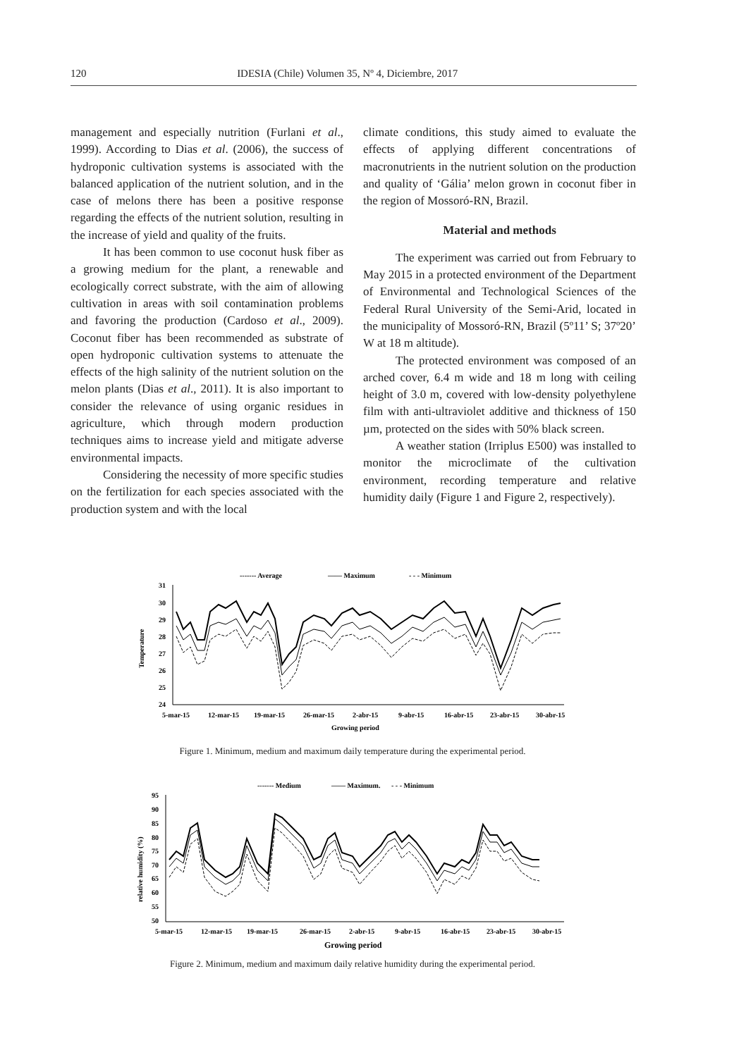120 IDESIA (Chile) Volumen 35, Nº 4, Diciembre, 2017
management and especially nutrition (Furlani et al., 1999). According to Dias et al. (2006), the success of hydroponic cultivation systems is associated with the balanced application of the nutrient solution, and in the case of melons there has been a positive response regarding the effects of the nutrient solution, resulting in the increase of yield and quality of the fruits.
It has been common to use coconut husk fiber as a growing medium for the plant, a renewable and ecologically correct substrate, with the aim of allowing cultivation in areas with soil contamination problems and favoring the production (Cardoso et al., 2009). Coconut fiber has been recommended as substrate of open hydroponic cultivation systems to attenuate the effects of the high salinity of the nutrient solution on the melon plants (Dias et al., 2011). It is also important to consider the relevance of using organic residues in agriculture, which through modern production techniques aims to increase yield and mitigate adverse environmental impacts.
Considering the necessity of more specific studies on the fertilization for each species associated with the production system and with the local
climate conditions, this study aimed to evaluate the effects of applying different concentrations of macronutrients in the nutrient solution on the production and quality of ‘Gália’ melon grown in coconut fiber in the region of Mossoró-RN, Brazil.
Material and methods
The experiment was carried out from February to May 2015 in a protected environment of the Department of Environmental and Technological Sciences of the Federal Rural University of the Semi-Arid, located in the municipality of Mossoró-RN, Brazil (5º11’ S; 37º20’ W at 18 m altitude).
The protected environment was composed of an arched cover, 6.4 m wide and 18 m long with ceiling height of 3.0 m, covered with low-density polyethylene film with anti-ultraviolet additive and thickness of 150 µm, protected on the sides with 50% black screen.
A weather station (Irriplus E500) was installed to monitor the microclimate of the cultivation environment, recording temperature and relative humidity daily (Figure 1 and Figure 2, respectively).
------- Average
—— Maximum
- - - Minimum
31
30
29
28
27
26
25
24
Temperature
5-mar-15
12-mar-15
19-mar-15
26-mar-15
2-abr-15
9-abr-15
16-abr-15
23-abr-15
30-abr-15
Growing period
Figure 1. Minimum, medium and maximum daily temperature during the experimental period.
------- Medium
—— Maximum.
- - - Minimum
95
90
85
80
75
70
65
60
55
50
relative humidity (%)
5-mar-15
12-mar-15
19-mar-15
26-mar-15
2-abr-15
9-abr-15
16-abr-15
23-abr-15
30-abr-15
Growing period
Figure 2. Minimum, medium and maximum daily relative humidity during the experimental period.